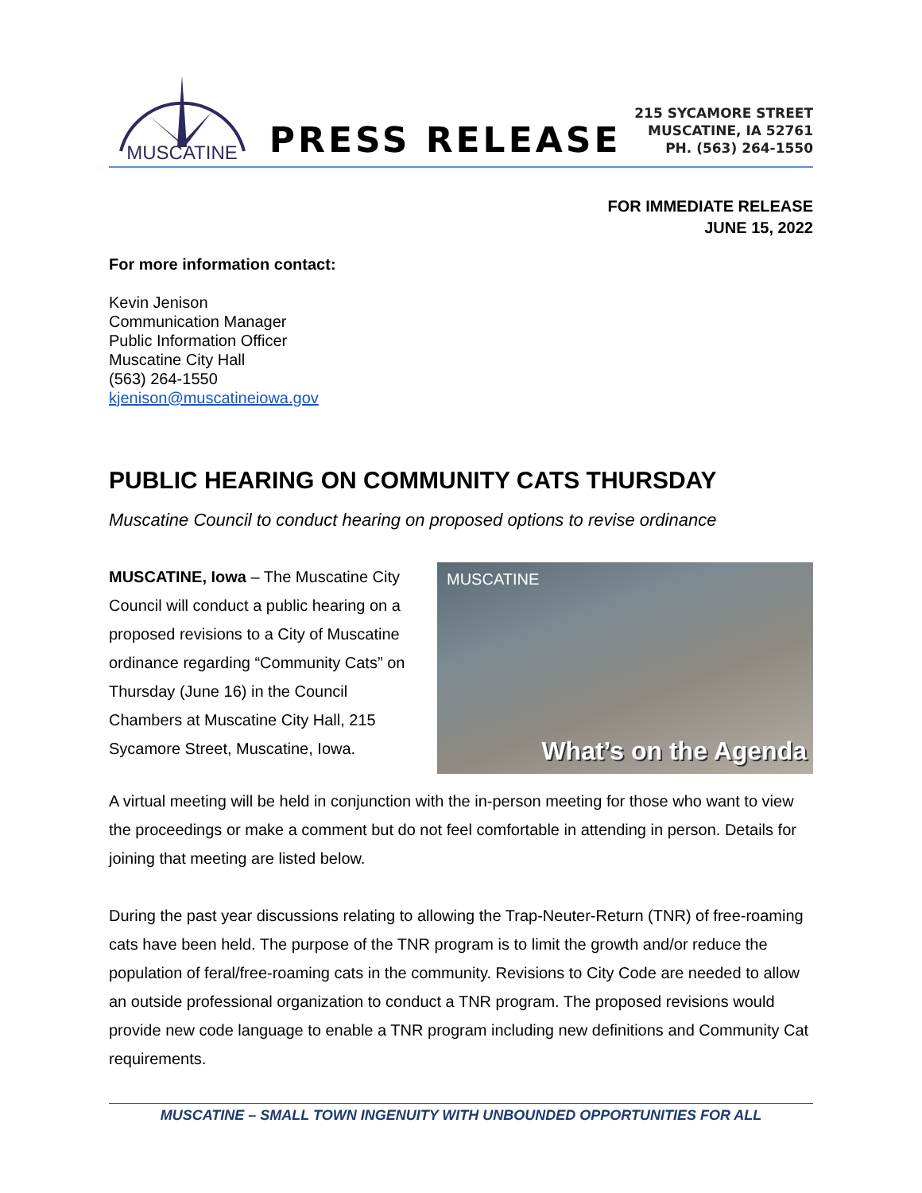MUSCATINE
PRESS RELEASE
215 SYCAMORE STREET
MUSCATINE, IA 52761
PH. (563) 264-1550
FOR IMMEDIATE RELEASE
JUNE 15, 2022
For more information contact:
Kevin Jenison
Communication Manager
Public Information Officer
Muscatine City Hall
(563) 264-1550
kjenison@muscatineiowa.gov
PUBLIC HEARING ON COMMUNITY CATS THURSDAY
Muscatine Council to conduct hearing on proposed options to revise ordinance
MUSCATINE, Iowa – The Muscatine City Council will conduct a public hearing on a proposed revisions to a City of Muscatine ordinance regarding “Community Cats” on Thursday (June 16) in the Council Chambers at Muscatine City Hall, 215 Sycamore Street, Muscatine, Iowa.
MUSCATINE
What’s on the Agenda
A virtual meeting will be held in conjunction with the in-person meeting for those who want to view the proceedings or make a comment but do not feel comfortable in attending in person. Details for joining that meeting are listed below.
During the past year discussions relating to allowing the Trap-Neuter-Return (TNR) of free-roaming cats have been held. The purpose of the TNR program is to limit the growth and/or reduce the population of feral/free-roaming cats in the community. Revisions to City Code are needed to allow an outside professional organization to conduct a TNR program. The proposed revisions would provide new code language to enable a TNR program including new definitions and Community Cat requirements.
MUSCATINE – SMALL TOWN INGENUITY WITH UNBOUNDED OPPORTUNITIES FOR ALL